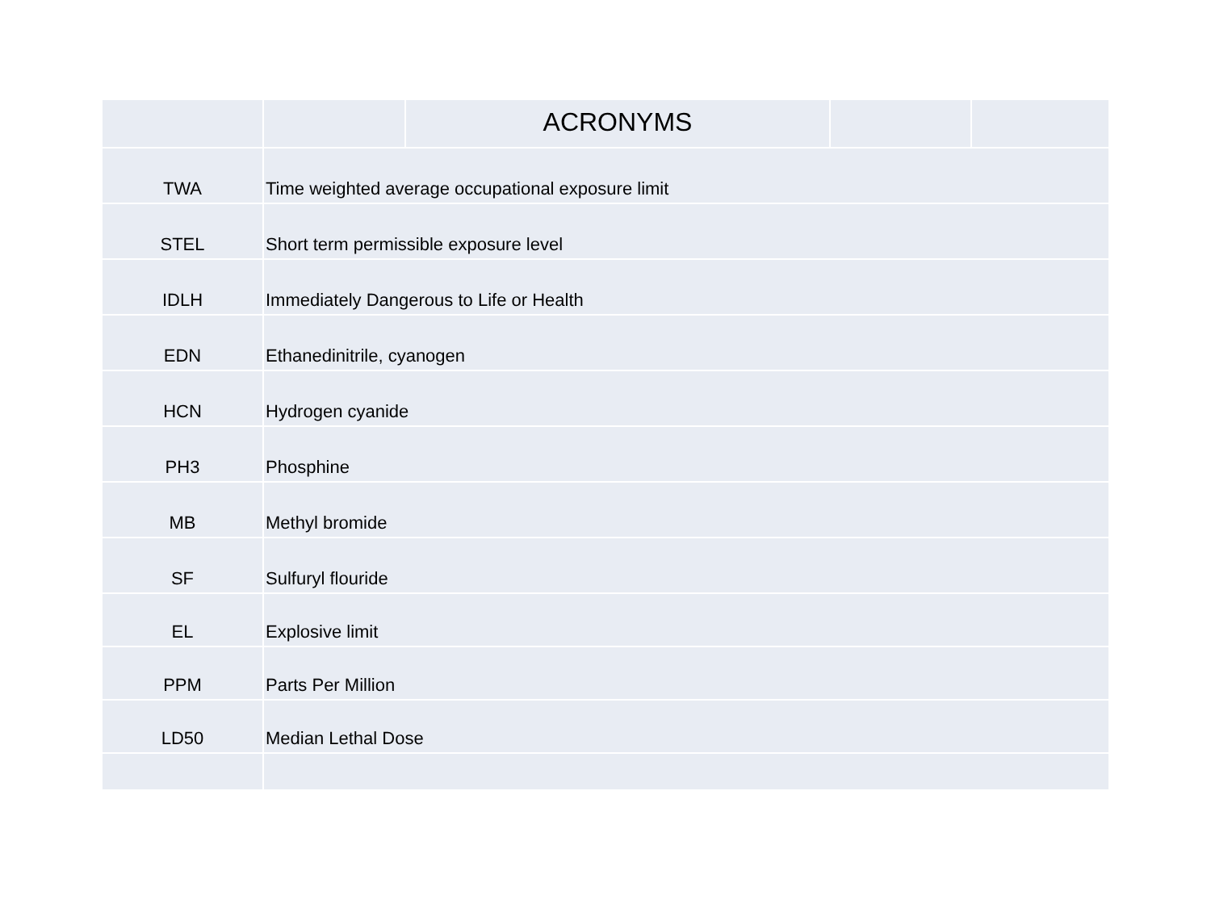| | | ACRONYMS | | |
| --- | --- | --- | --- | --- |
| TWA | Time weighted average occupational exposure limit | | | |
| STEL | Short term permissible exposure level | | | |
| IDLH | Immediately Dangerous to Life or Health | | | |
| EDN | Ethanedinitrile, cyanogen | | | |
| HCN | Hydrogen cyanide | | | |
| PH3 | Phosphine | | | |
| MB | Methyl bromide | | | |
| SF | Sulfuryl flouride | | | |
| EL | Explosive limit | | | |
| PPM | Parts Per Million | | | |
| LD50 | Median Lethal Dose | | | |